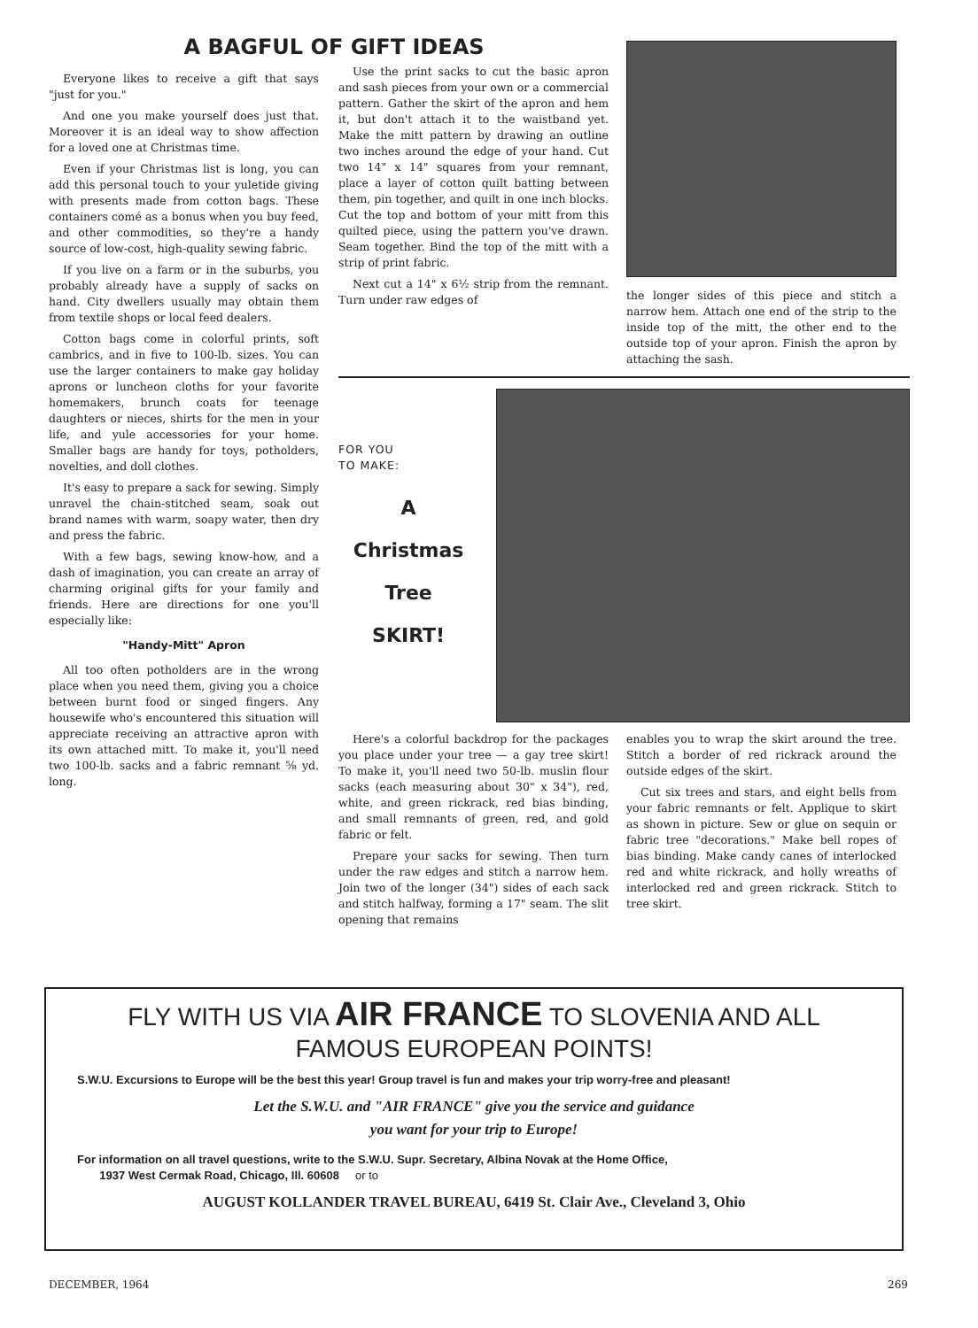Everyone likes to receive a gift that says "just for you."
And one you make yourself does just that. Moreover it is an ideal way to show affection for a loved one at Christmas time.
Even if your Christmas list is long, you can add this personal touch to your yuletide giving with presents made from cotton bags. These containers comé as a bonus when you buy feed, and other commodities, so they're a handy source of low-cost, high-quality sewing fabric.
If you live on a farm or in the suburbs, you probably already have a supply of sacks on hand. City dwellers usually may obtain them from textile shops or local feed dealers.
Cotton bags come in colorful prints, soft cambrics, and in five to 100-lb. sizes. You can use the larger containers to make gay holiday aprons or luncheon cloths for your favorite homemakers, brunch coats for teenage daughters or nieces, shirts for the men in your life, and yule accessories for your home. Smaller bags are handy for toys, potholders, novelties, and doll clothes.
It's easy to prepare a sack for sewing. Simply unravel the chain-stitched seam, soak out brand names with warm, soapy water, then dry and press the fabric.
With a few bags, sewing know-how, and a dash of imagination, you can create an array of charming original gifts for your family and friends. Here are directions for one you'll especially like:
"Handy-Mitt" Apron
All too often potholders are in the wrong place when you need them, giving you a choice between burnt food or singed fingers. Any housewife who's encountered this situation will appreciate receiving an attractive apron with its own attached mitt. To make it, you'll need two 100-lb. sacks and a fabric remnant ⅝ yd. long.
A BAGFUL OF GIFT IDEAS
Use the print sacks to cut the basic apron and sash pieces from your own or a commercial pattern. Gather the skirt of the apron and hem it, but don't attach it to the waistband yet. Make the mitt pattern by drawing an outline two inches around the edge of your hand. Cut two 14" x 14" squares from your remnant, place a layer of cotton quilt batting between them, pin together, and quilt in one inch blocks. Cut the top and bottom of your mitt from this quilted piece, using the pattern you've drawn. Seam together. Bind the top of the mitt with a strip of print fabric.
Next cut a 14" x 6½ strip from the remnant. Turn under raw edges of
the longer sides of this piece and stitch a narrow hem. Attach one end of the strip to the inside top of the mitt, the other end to the outside top of your apron. Finish the apron by attaching the sash.
FOR YOU
TO MAKE:
A
Christmas
Tree
SKIRT!
Here's a colorful backdrop for the packages you place under your tree — a gay tree skirt! To make it, you'll need two 50-lb. muslin flour sacks (each measuring about 30" x 34"), red, white, and green rickrack, red bias binding, and small remnants of green, red, and gold fabric or felt.
Prepare your sacks for sewing. Then turn under the raw edges and stitch a narrow hem. Join two of the longer (34") sides of each sack and stitch halfway, forming a 17" seam. The slit opening that remains
enables you to wrap the skirt around the tree. Stitch a border of red rickrack around the outside edges of the skirt.
Cut six trees and stars, and eight bells from your fabric remnants or felt. Applique to skirt as shown in picture. Sew or glue on sequin or fabric tree "decorations." Make bell ropes of bias binding. Make candy canes of interlocked red and white rickrack, and holly wreaths of interlocked red and green rickrack. Stitch to tree skirt.
FLY WITH US VIA AIR FRANCE TO SLOVENIA AND ALL
FAMOUS EUROPEAN POINTS!
S.W.U. Excursions to Europe will be the best this year! Group travel is fun and makes your trip worry-free and pleasant!
Let the S.W.U. and "AIR FRANCE" give you the service and guidance
you want for your trip to Europe!
For information on all travel questions, write to the S.W.U. Supr. Secretary, Albina Novak at the Home Office,
1937 West Cermak Road, Chicago, Ill. 60608 or to
AUGUST KOLLANDER TRAVEL BUREAU, 6419 St. Clair Ave., Cleveland 3, Ohio
DECEMBER, 1964 269